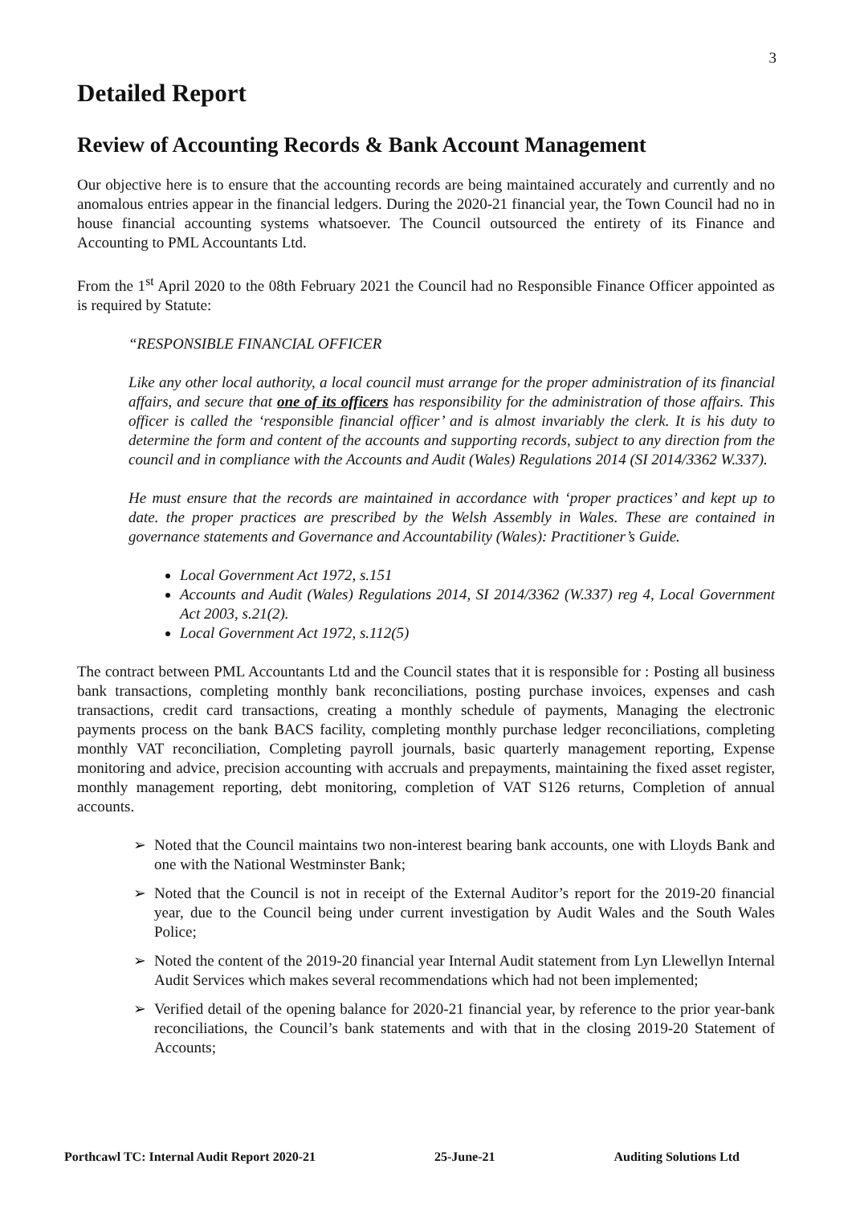3
Detailed Report
Review of Accounting Records & Bank Account Management
Our objective here is to ensure that the accounting records are being maintained accurately and currently and no anomalous entries appear in the financial ledgers. During the 2020-21 financial year, the Town Council had no in house financial accounting systems whatsoever. The Council outsourced the entirety of its Finance and Accounting to PML Accountants Ltd.
From the 1<sup>st</sup> April 2020 to the 08th February 2021 the Council had no Responsible Finance Officer appointed as is required by Statute:
“RESPONSIBLE FINANCIAL OFFICER
Like any other local authority, a local council must arrange for the proper administration of its financial affairs, and secure that one of its officers has responsibility for the administration of those affairs. This officer is called the ‘responsible financial officer’ and is almost invariably the clerk. It is his duty to determine the form and content of the accounts and supporting records, subject to any direction from the council and in compliance with the Accounts and Audit (Wales) Regulations 2014 (SI 2014/3362 W.337).
He must ensure that the records are maintained in accordance with ‘proper practices’ and kept up to date. the proper practices are prescribed by the Welsh Assembly in Wales. These are contained in governance statements and Governance and Accountability (Wales): Practitioner’s Guide.
Local Government Act 1972, s.151
Accounts and Audit (Wales) Regulations 2014, SI 2014/3362 (W.337) reg 4, Local Government Act 2003, s.21(2).
Local Government Act 1972, s.112(5)
The contract between PML Accountants Ltd and the Council states that it is responsible for : Posting all business bank transactions, completing monthly bank reconciliations, posting purchase invoices, expenses and cash transactions, credit card transactions, creating a monthly schedule of payments, Managing the electronic payments process on the bank BACS facility, completing monthly purchase ledger reconciliations, completing monthly VAT reconciliation, Completing payroll journals, basic quarterly management reporting, Expense monitoring and advice, precision accounting with accruals and prepayments, maintaining the fixed asset register, monthly management reporting, debt monitoring, completion of VAT S126 returns, Completion of annual accounts.
➢ Noted that the Council maintains two non-interest bearing bank accounts, one with Lloyds Bank and one with the National Westminster Bank;
➢ Noted that the Council is not in receipt of the External Auditor’s report for the 2019-20 financial year, due to the Council being under current investigation by Audit Wales and the South Wales Police;
➢ Noted the content of the 2019-20 financial year Internal Audit statement from Lyn Llewellyn Internal Audit Services which makes several recommendations which had not been implemented;
➢ Verified detail of the opening balance for 2020-21 financial year, by reference to the prior year-bank reconciliations, the Council’s bank statements and with that in the closing 2019-20 Statement of Accounts;
Porthcawl TC: Internal Audit Report 2020-21 25-June-21 Auditing Solutions Ltd